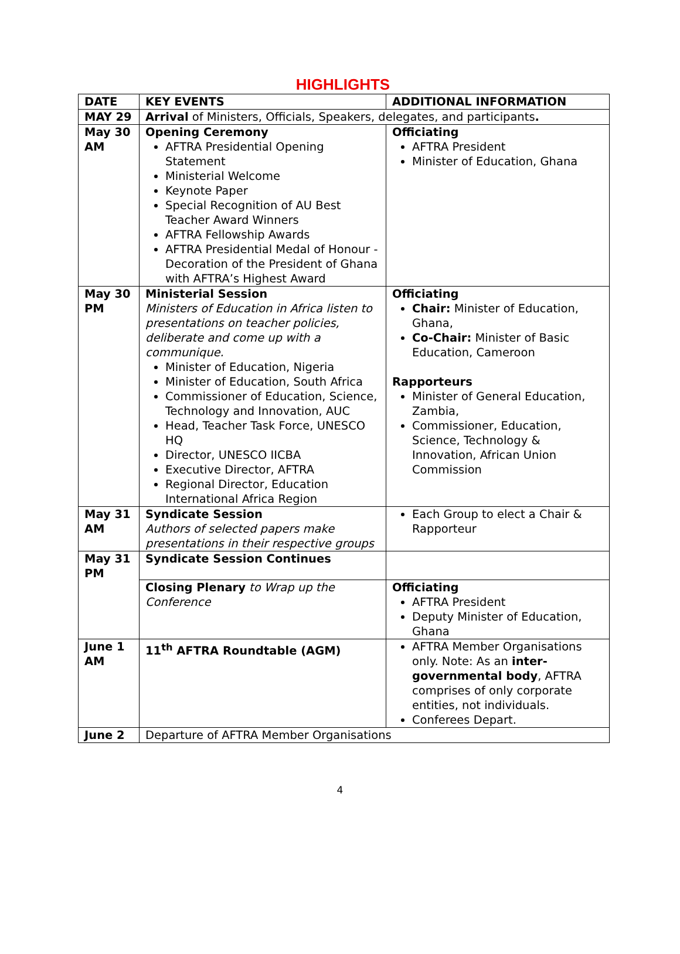HIGHLIGHTS
| DATE | KEY EVENTS | ADDITIONAL INFORMATION |
| --- | --- | --- |
| MAY 29 | Arrival of Ministers, Officials, Speakers, delegates, and participants . | |
| May 30 AM | Opening Ceremony AFTRA Presidential Opening Statement Ministerial Welcome Keynote Paper Special Recognition of AU Best Teacher Award Winners AFTRA Fellowship Awards AFTRA Presidential Medal of Honour - Decoration of the President of Ghana with AFTRA’s Highest Award | Officiating AFTRA President Minister of Education, Ghana |
| May 30 PM | Ministerial Session Ministers of Education in Africa listen to presentations on teacher policies, deliberate and come up with a communique. Minister of Education, Nigeria Minister of Education, South Africa Commissioner of Education, Science, Technology and Innovation, AUC Head, Teacher Task Force, UNESCO HQ Director, UNESCO IICBA Executive Director, AFTRA Regional Director, Education International Africa Region | Officiating Chair: Minister of Education, Ghana, Co-Chair: Minister of Basic Education, Cameroon Rapporteurs Minister of General Education, Zambia, Commissioner, Education, Science, Technology & Innovation, African Union Commission |
| May 31 AM | Syndicate Session Authors of selected papers make presentations in their respective groups | Each Group to elect a Chair & Rapporteur |
| May 31 PM | Syndicate Session Continues | |
| | Closing Plenary to Wrap up the Conference | Officiating AFTRA President Deputy Minister of Education, Ghana |
| June 1 AM | 11<sup>th</sup> AFTRA Roundtable (AGM) | AFTRA Member Organisations only. Note: As an inter-governmental body , AFTRA comprises of only corporate entities, not individuals. Conferees Depart. |
| June 2 | Departure of AFTRA Member Organisations | |
4